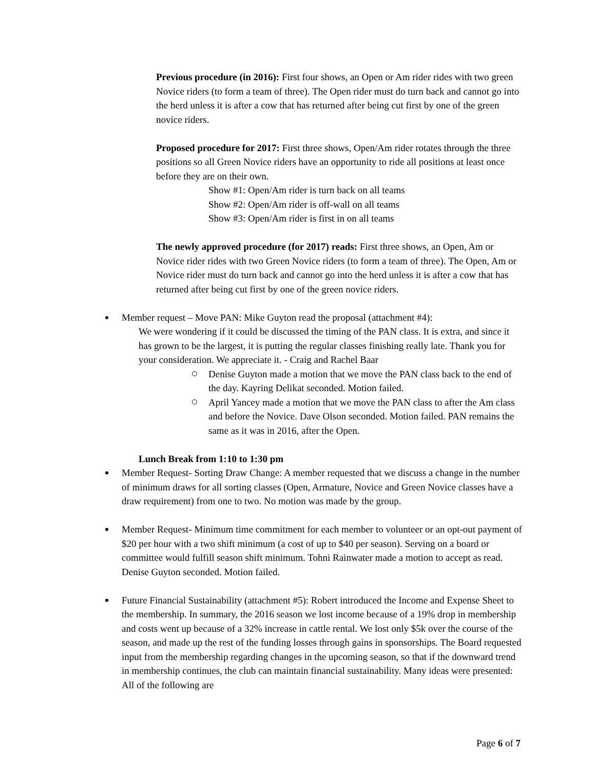Previous procedure (in 2016): First four shows, an Open or Am rider rides with two green Novice riders (to form a team of three). The Open rider must do turn back and cannot go into the herd unless it is after a cow that has returned after being cut first by one of the green novice riders.
Proposed procedure for 2017: First three shows, Open/Am rider rotates through the three positions so all Green Novice riders have an opportunity to ride all positions at least once before they are on their own.
Show #1: Open/Am rider is turn back on all teams
Show #2: Open/Am rider is off-wall on all teams
Show #3: Open/Am rider is first in on all teams
The newly approved procedure (for 2017) reads: First three shows, an Open, Am or Novice rider rides with two Green Novice riders (to form a team of three). The Open, Am or Novice rider must do turn back and cannot go into the herd unless it is after a cow that has returned after being cut first by one of the green novice riders.
Member request – Move PAN: Mike Guyton read the proposal (attachment #4):
We were wondering if it could be discussed the timing of the PAN class. It is extra, and since it has grown to be the largest, it is putting the regular classes finishing really late. Thank you for your consideration. We appreciate it. - Craig and Rachel Baar
Denise Guyton made a motion that we move the PAN class back to the end of the day. Kayring Delikat seconded. Motion failed.
April Yancey made a motion that we move the PAN class to after the Am class and before the Novice. Dave Olson seconded. Motion failed. PAN remains the same as it was in 2016, after the Open.
Lunch Break from 1:10 to 1:30 pm
Member Request- Sorting Draw Change: A member requested that we discuss a change in the number of minimum draws for all sorting classes (Open, Armature, Novice and Green Novice classes have a draw requirement) from one to two. No motion was made by the group.
Member Request- Minimum time commitment for each member to volunteer or an opt-out payment of $20 per hour with a two shift minimum (a cost of up to $40 per season). Serving on a board or committee would fulfill season shift minimum. Tohni Rainwater made a motion to accept as read. Denise Guyton seconded. Motion failed.
Future Financial Sustainability (attachment #5): Robert introduced the Income and Expense Sheet to the membership. In summary, the 2016 season we lost income because of a 19% drop in membership and costs went up because of a 32% increase in cattle rental. We lost only $5k over the course of the season, and made up the rest of the funding losses through gains in sponsorships. The Board requested input from the membership regarding changes in the upcoming season, so that if the downward trend in membership continues, the club can maintain financial sustainability. Many ideas were presented: All of the following are
Page 6 of 7